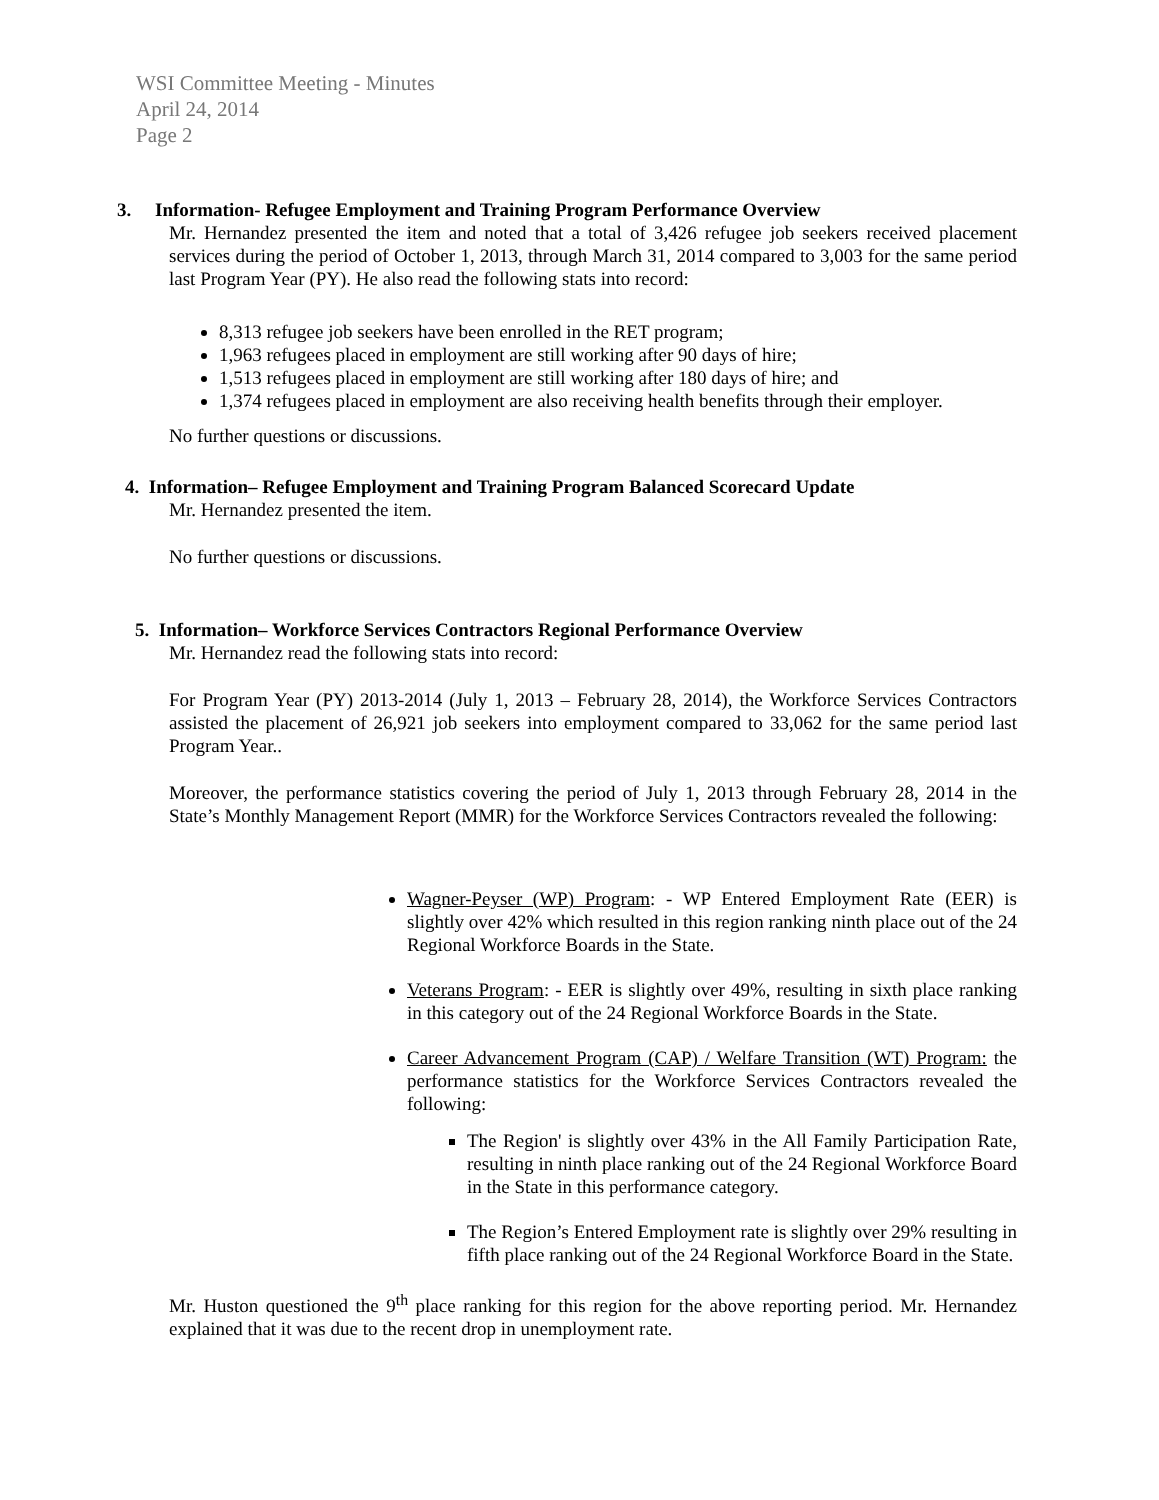WSI Committee Meeting - Minutes
April 24, 2014
Page 2
3. Information- Refugee Employment and Training Program Performance Overview
Mr. Hernandez presented the item and noted that a total of 3,426 refugee job seekers received placement services during the period of October 1, 2013, through March 31, 2014 compared to 3,003 for the same period last Program Year (PY). He also read the following stats into record:
8,313 refugee job seekers have been enrolled in the RET program;
1,963 refugees placed in employment are still working after 90 days of hire;
1,513 refugees placed in employment are still working after 180 days of hire; and
1,374 refugees placed in employment are also receiving health benefits through their employer.
No further questions or discussions.
4. Information– Refugee Employment and Training Program Balanced Scorecard Update
Mr. Hernandez presented the item.
No further questions or discussions.
5. Information– Workforce Services Contractors Regional Performance Overview
Mr. Hernandez read the following stats into record:
For Program Year (PY) 2013-2014 (July 1, 2013 – February 28, 2014), the Workforce Services Contractors assisted the placement of 26,921 job seekers into employment compared to 33,062 for the same period last Program Year..
Moreover, the performance statistics covering the period of July 1, 2013 through February 28, 2014 in the State’s Monthly Management Report (MMR) for the Workforce Services Contractors revealed the following:
Wagner-Peyser (WP) Program: - WP Entered Employment Rate (EER) is slightly over 42% which resulted in this region ranking ninth place out of the 24 Regional Workforce Boards in the State.
Veterans Program: - EER is slightly over 49%, resulting in sixth place ranking in this category out of the 24 Regional Workforce Boards in the State.
Career Advancement Program (CAP) / Welfare Transition (WT) Program: the performance statistics for the Workforce Services Contractors revealed the following:
The Region' is slightly over 43% in the All Family Participation Rate, resulting in ninth place ranking out of the 24 Regional Workforce Board in the State in this performance category.
The Region’s Entered Employment rate is slightly over 29% resulting in fifth place ranking out of the 24 Regional Workforce Board in the State.
Mr. Huston questioned the 9<sup>th</sup> place ranking for this region for the above reporting period. Mr. Hernandez explained that it was due to the recent drop in unemployment rate.